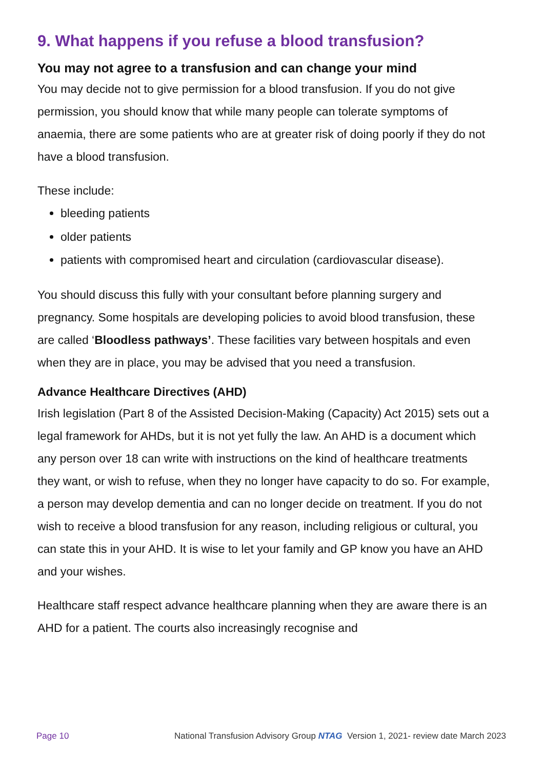9. What happens if you refuse a blood transfusion?
You may not agree to a transfusion and can change your mind
You may decide not to give permission for a blood transfusion. If you do not give permission, you should know that while many people can tolerate symptoms of anaemia, there are some patients who are at greater risk of doing poorly if they do not have a blood transfusion.
These include:
bleeding patients
older patients
patients with compromised heart and circulation (cardiovascular disease).
You should discuss this fully with your consultant before planning surgery and pregnancy. Some hospitals are developing policies to avoid blood transfusion, these are called ‘Bloodless pathways’. These facilities vary between hospitals and even when they are in place, you may be advised that you need a transfusion.
Advance Healthcare Directives (AHD)
Irish legislation (Part 8 of the Assisted Decision-Making (Capacity) Act 2015) sets out a legal framework for AHDs, but it is not yet fully the law. An AHD is a document which any person over 18 can write with instructions on the kind of healthcare treatments they want, or wish to refuse, when they no longer have capacity to do so. For example, a person may develop dementia and can no longer decide on treatment. If you do not wish to receive a blood transfusion for any reason, including religious or cultural, you can state this in your AHD. It is wise to let your family and GP know you have an AHD and your wishes.
Healthcare staff respect advance healthcare planning when they are aware there is an AHD for a patient. The courts also increasingly recognise and
Page 10 National Transfusion Advisory Group NTAG Version 1, 2021- review date March 2023